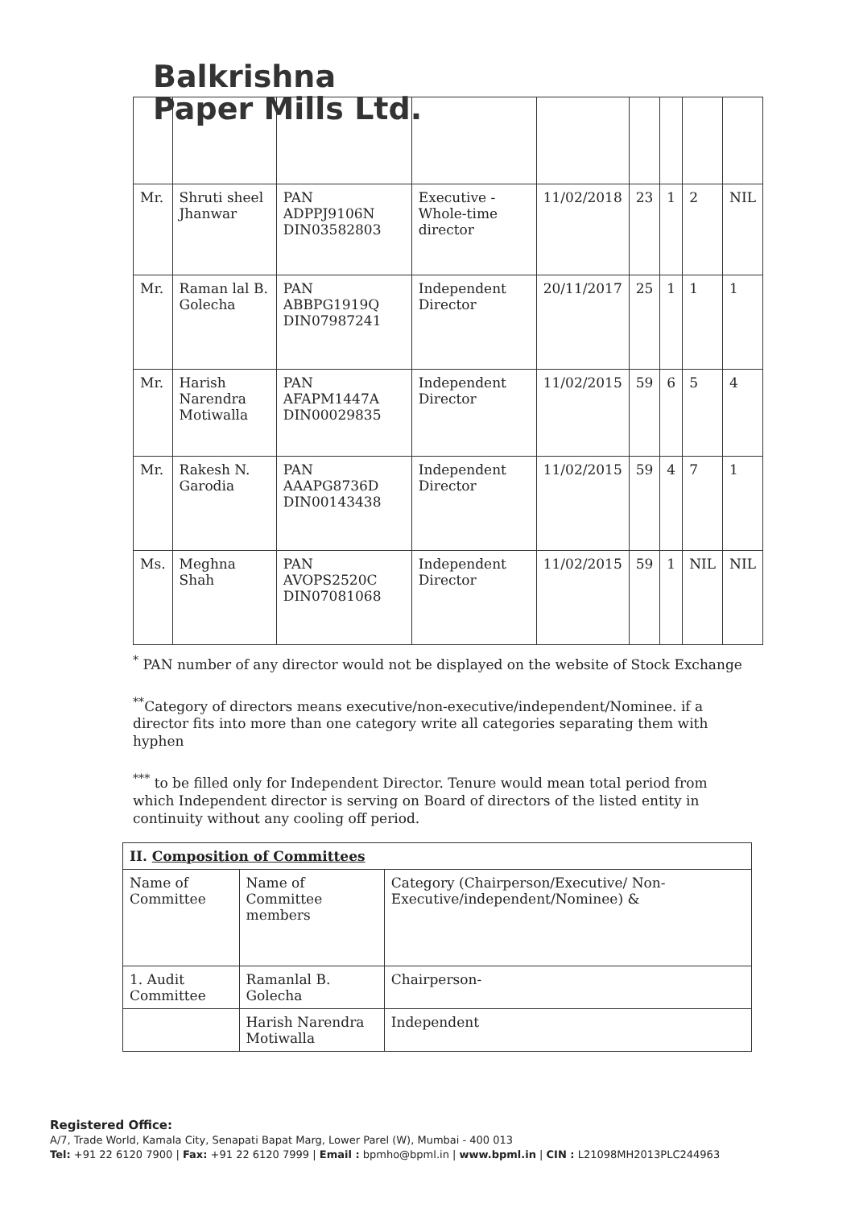Balkrishna
Paper Mills Ltd.
| Mr. | Shruti sheel Jhanwar | PAN ADPPJ9106N DIN03582803 | Executive - Whole-time director | 11/02/2018 | 23 | 1 | 2 | NIL |
| Mr. | Raman lal B. Golecha | PAN ABBPG1919Q DIN07987241 | Independent Director | 20/11/2017 | 25 | 1 | 1 | 1 |
| Mr. | Harish Narendra Motiwalla | PAN AFAPM1447A DIN00029835 | Independent Director | 11/02/2015 | 59 | 6 | 5 | 4 |
| Mr. | Rakesh N. Garodia | PAN AAAPG8736D DIN00143438 | Independent Director | 11/02/2015 | 59 | 4 | 7 | 1 |
| Ms. | Meghna Shah | PAN AVOPS2520C DIN07081068 | Independent Director | 11/02/2015 | 59 | 1 | NIL | NIL |
<sup>*</sup> PAN number of any director would not be displayed on the website of Stock Exchange
<sup>**</sup> Category of directors means executive/non-executive/independent/Nominee. if a director fits into more than one category write all categories separating them with hyphen
<sup>***</sup> to be filled only for Independent Director. Tenure would mean total period from which Independent director is serving on Board of directors of the listed entity in continuity without any cooling off period.
| II. Composition of Committees | | |
| --- | --- | --- |
| Name of Committee | Name of Committee members | Category (Chairperson/Executive/ Non-Executive/independent/Nominee) & |
| 1. Audit Committee | Ramanlal B. Golecha | Chairperson- |
| | Harish Narendra Motiwalla | Independent |
Registered Office:
A/7, Trade World, Kamala City, Senapati Bapat Marg, Lower Parel (W), Mumbai - 400 013
Tel: +91 22 6120 7900 | Fax: +91 22 6120 7999 | Email : bpmho@bpml.in | www.bpml.in | CIN : L21098MH2013PLC244963